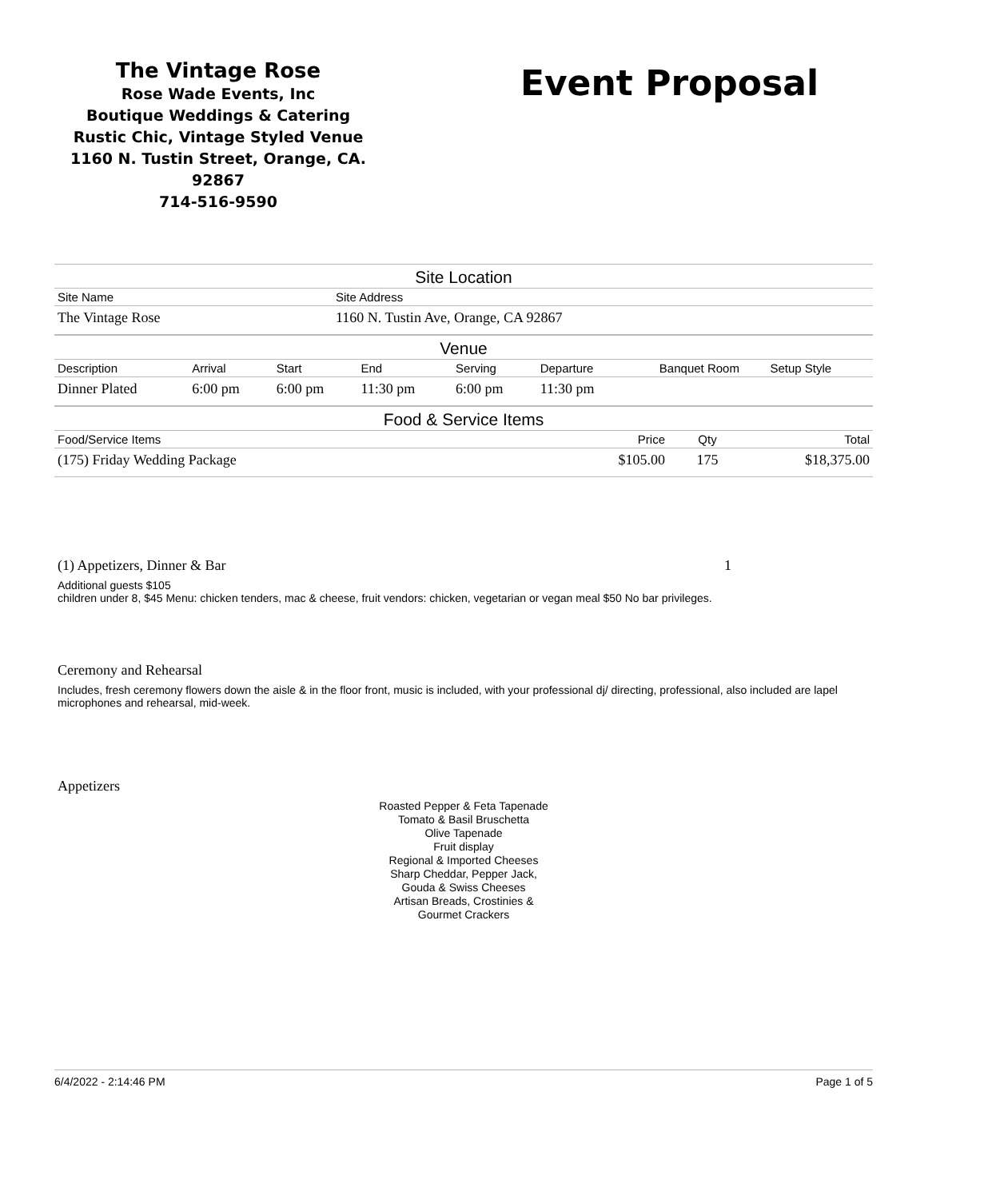The Vintage Rose
Rose Wade Events, Inc
Boutique Weddings & Catering
Rustic Chic, Vintage Styled Venue
1160 N. Tustin Street, Orange, CA. 92867
714-516-9590
Event Proposal
Site Location
| Site Name | Site Address |
| --- | --- |
| The Vintage Rose | 1160 N. Tustin Ave, Orange, CA 92867 |
Venue
| Description | Arrival | Start | End | Serving | Departure | Banquet Room | Setup Style |
| --- | --- | --- | --- | --- | --- | --- | --- |
| Dinner Plated | 6:00 pm | 6:00 pm | 11:30 pm | 6:00 pm | 11:30 pm | | |
Food & Service Items
| Food/Service Items | Price | Qty | Total |
| --- | --- | --- | --- |
| (175) Friday Wedding Package | $105.00 | 175 | $18,375.00 |
(1) Appetizers, Dinner & Bar
1
Additional guests $105
children under 8, $45 Menu: chicken tenders, mac & cheese, fruit vendors: chicken, vegetarian or vegan meal $50 No bar privileges.
Ceremony and Rehearsal
Includes, fresh ceremony flowers down the aisle & in the floor front, music is included, with your professional dj/ directing, professional, also included are lapel microphones and rehearsal, mid-week.
Appetizers
Roasted Pepper & Feta Tapenade
Tomato & Basil Bruschetta
Olive Tapenade
Fruit display
Regional & Imported Cheeses
Sharp Cheddar, Pepper Jack,
Gouda & Swiss Cheeses
Artisan Breads, Crostinies &
Gourmet Crackers
6/4/2022 - 2:14:46 PM Page 1 of 5